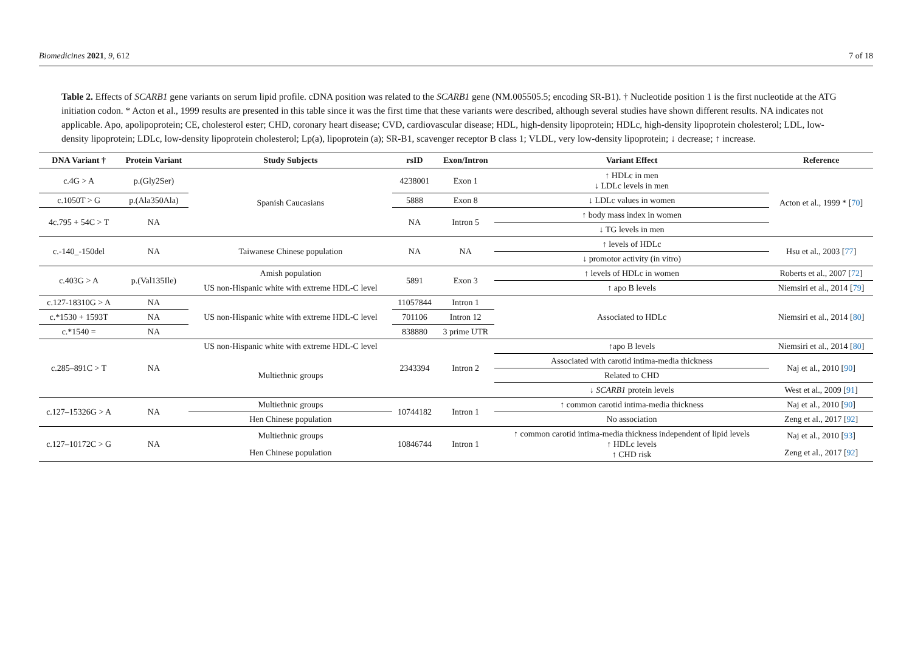Biomedicines 2021, 9, 612 7 of 18
Table 2. Effects of SCARB1 gene variants on serum lipid profile. cDNA position was related to the SCARB1 gene (NM.005505.5; encoding SR-B1). † Nucleotide position 1 is the first nucleotide at the ATG initiation codon. * Acton et al., 1999 results are presented in this table since it was the first time that these variants were described, although several studies have shown different results. NA indicates not applicable. Apo, apolipoprotein; CE, cholesterol ester; CHD, coronary heart disease; CVD, cardiovascular disease; HDL, high-density lipoprotein; HDLc, high-density lipoprotein cholesterol; LDL, low-density lipoprotein; LDLc, low-density lipoprotein cholesterol; Lp(a), lipoprotein (a); SR-B1, scavenger receptor B class 1; VLDL, very low-density lipoprotein; ↓ decrease; ↑ increase.
| DNA Variant † | Protein Variant | Study Subjects | rsID | Exon/Intron | Variant Effect | Reference |
| --- | --- | --- | --- | --- | --- | --- |
| c.4G > A | p.(Gly2Ser) | Spanish Caucasians | 4238001 | Exon 1 | ↑ HDLc in men ↓ LDLc levels in men | Acton et al., 1999 * [ 70 ] |
| c.1050T > G | p.(Ala350Ala) | | 5888 | Exon 8 | ↓ LDLc values in women | |
| 4c.795 + 54C > T | NA | | NA | Intron 5 | ↑ body mass index in women | |
| | | | | | ↓ TG levels in men | |
| c.-140_-150del | NA | Taiwanese Chinese population | NA | NA | ↑ levels of HDLc | Hsu et al., 2003 [ 77 ] |
| | | | | | ↓ promotor activity (in vitro) | |
| c.403G > A | p.(Val135Ile) | Amish population | 5891 | Exon 3 | ↑ levels of HDLc in women | Roberts et al., 2007 [ 72 ] |
| | | US non-Hispanic white with extreme HDL-C level | | | ↑ apo B levels | Niemsiri et al., 2014 [ 79 ] |
| c.127-18310G > A | NA | US non-Hispanic white with extreme HDL-C level | 11057844 | Intron 1 | Associated to HDLc | Niemsiri et al., 2014 [ 80 ] |
| c.*1530 + 1593T | NA | | 701106 | Intron 12 | | |
| c.*1540 = | NA | | 838880 | 3 prime UTR | | |
| c.285–891C > T | NA | US non-Hispanic white with extreme HDL-C level | 2343394 | Intron 2 | ↑apo B levels | Niemsiri et al., 2014 [ 80 ] |
| | | Multiethnic groups | | | Associated with carotid intima-media thickness | Naj et al., 2010 [ 90 ] |
| | | | | | Related to CHD | |
| | | | | | ↓ SCARB1 protein levels | West et al., 2009 [ 91 ] |
| c.127–15326G > A | NA | Multiethnic groups | 10744182 | Intron 1 | ↑ common carotid intima-media thickness | Naj et al., 2010 [ 90 ] |
| | | Hen Chinese population | | | No association | Zeng et al., 2017 [ 92 ] |
| c.127–10172C > G | NA | Multiethnic groups | 10846744 | Intron 1 | ↑ common carotid intima-media thickness independent of lipid levels ↑ HDLc levels ↑ CHD risk | Naj et al., 2010 [ 93 ] |
| | | Hen Chinese population | | | | Zeng et al., 2017 [ 92 ] |